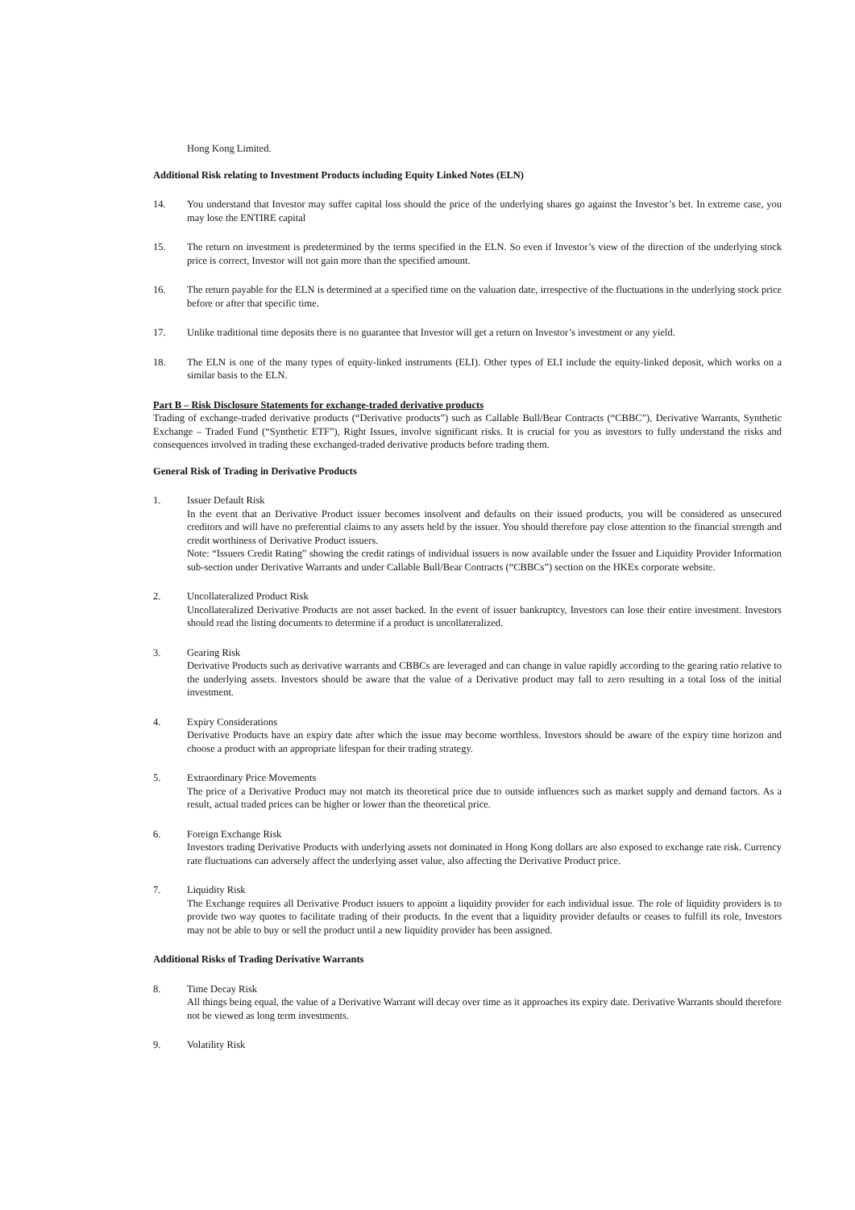Hong Kong Limited.
Additional Risk relating to Investment Products including Equity Linked Notes (ELN)
14. You understand that Investor may suffer capital loss should the price of the underlying shares go against the Investor’s bet. In extreme case, you may lose the ENTIRE capital
15. The return on investment is predetermined by the terms specified in the ELN. So even if Investor’s view of the direction of the underlying stock price is correct, Investor will not gain more than the specified amount.
16. The return payable for the ELN is determined at a specified time on the valuation date, irrespective of the fluctuations in the underlying stock price before or after that specific time.
17. Unlike traditional time deposits there is no guarantee that Investor will get a return on Investor’s investment or any yield.
18. The ELN is one of the many types of equity-linked instruments (ELI). Other types of ELI include the equity-linked deposit, which works on a similar basis to the ELN.
Part B – Risk Disclosure Statements for exchange-traded derivative products
Trading of exchange-traded derivative products (“Derivative products”) such as Callable Bull/Bear Contracts (“CBBC”), Derivative Warrants, Synthetic Exchange – Traded Fund (“Synthetic ETF”), Right Issues, involve significant risks. It is crucial for you as investors to fully understand the risks and consequences involved in trading these exchanged-traded derivative products before trading them.
General Risk of Trading in Derivative Products
1. Issuer Default Risk
In the event that an Derivative Product issuer becomes insolvent and defaults on their issued products, you will be considered as unsecured creditors and will have no preferential claims to any assets held by the issuer. You should therefore pay close attention to the financial strength and credit worthiness of Derivative Product issuers.
Note: “Issuers Credit Rating” showing the credit ratings of individual issuers is now available under the Issuer and Liquidity Provider Information sub-section under Derivative Warrants and under Callable Bull/Bear Contracts (“CBBCs”) section on the HKEx corporate website.
2. Uncollateralized Product Risk
Uncollateralized Derivative Products are not asset backed. In the event of issuer bankruptcy, Investors can lose their entire investment. Investors should read the listing documents to determine if a product is uncollateralized.
3. Gearing Risk
Derivative Products such as derivative warrants and CBBCs are leveraged and can change in value rapidly according to the gearing ratio relative to the underlying assets. Investors should be aware that the value of a Derivative product may fall to zero resulting in a total loss of the initial investment.
4. Expiry Considerations
Derivative Products have an expiry date after which the issue may become worthless. Investors should be aware of the expiry time horizon and choose a product with an appropriate lifespan for their trading strategy.
5. Extraordinary Price Movements
The price of a Derivative Product may not match its theoretical price due to outside influences such as market supply and demand factors. As a result, actual traded prices can be higher or lower than the theoretical price.
6. Foreign Exchange Risk
Investors trading Derivative Products with underlying assets not dominated in Hong Kong dollars are also exposed to exchange rate risk. Currency rate fluctuations can adversely affect the underlying asset value, also affecting the Derivative Product price.
7. Liquidity Risk
The Exchange requires all Derivative Product issuers to appoint a liquidity provider for each individual issue. The role of liquidity providers is to provide two way quotes to facilitate trading of their products. In the event that a liquidity provider defaults or ceases to fulfill its role, Investors may not be able to buy or sell the product until a new liquidity provider has been assigned.
Additional Risks of Trading Derivative Warrants
8. Time Decay Risk
All things being equal, the value of a Derivative Warrant will decay over time as it approaches its expiry date. Derivative Warrants should therefore not be viewed as long term investments.
9. Volatility Risk